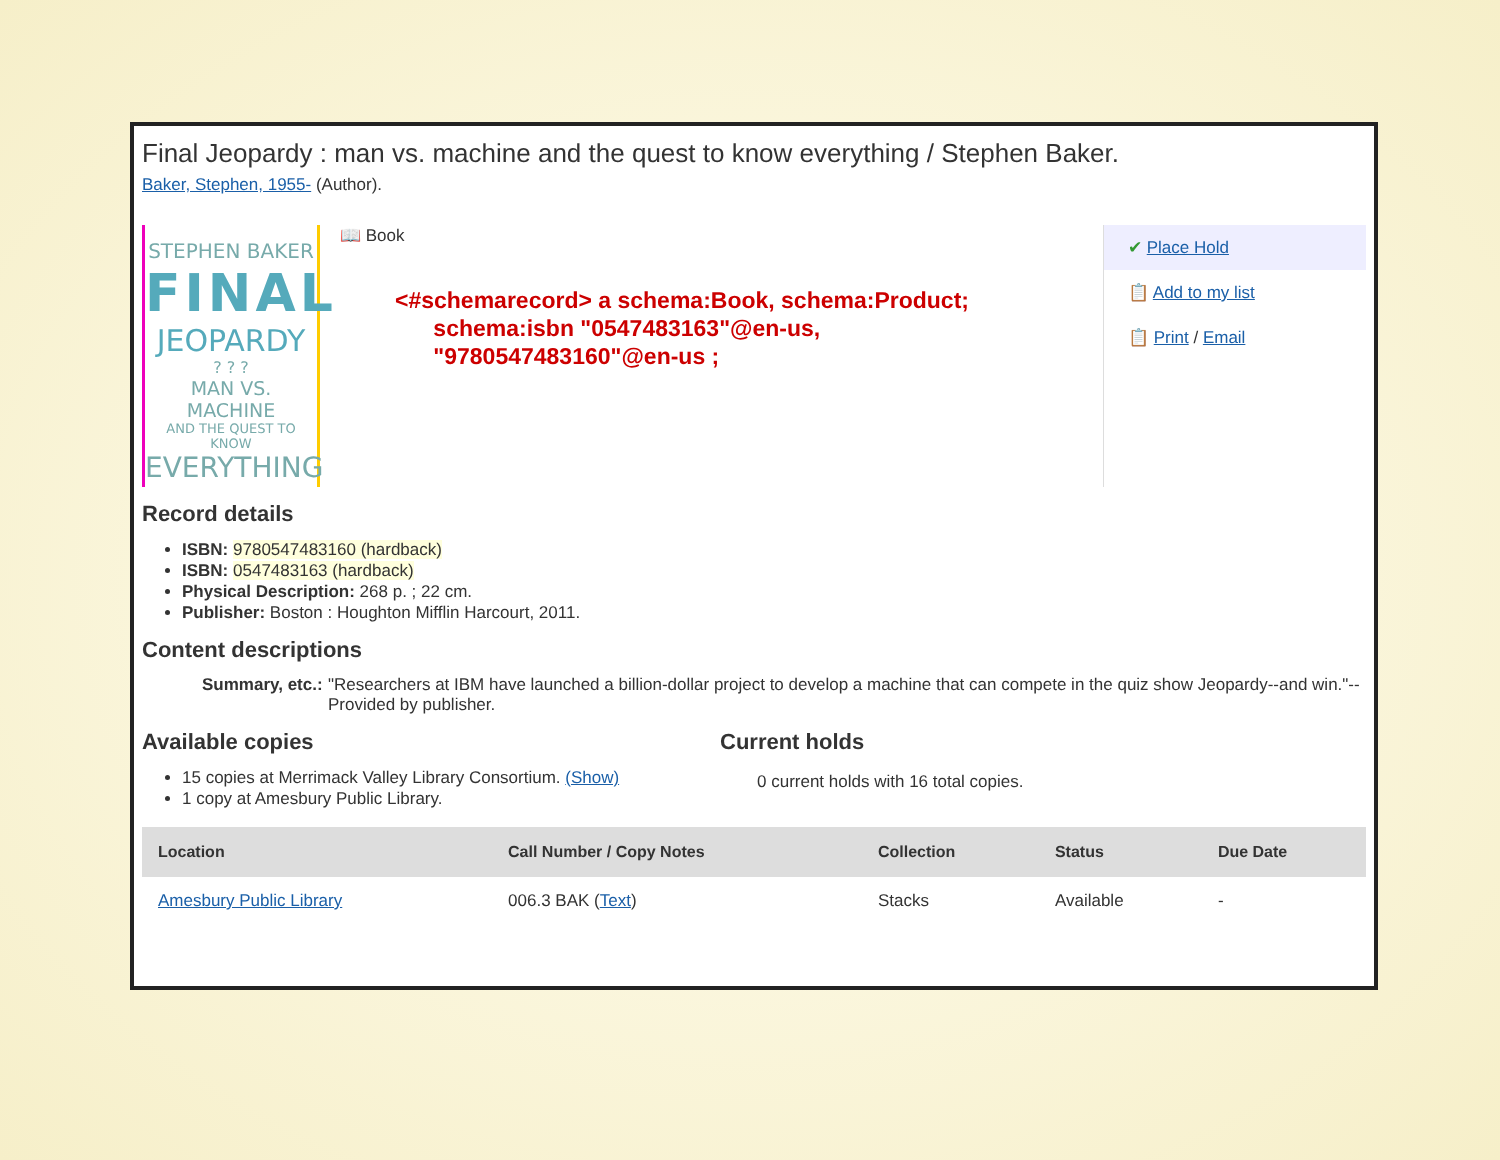Final Jeopardy : man vs. machine and the quest to know everything / Stephen Baker.
Baker, Stephen, 1955- (Author).
STEPHEN BAKER
FINAL
JEOPARDY
? ? ?
MAN VS. MACHINE
AND THE QUEST TO KNOW
EVERYTHING
📖 Book
<#schemarecord> a schema:Book, schema:Product;
schema:isbn "0547483163"@en-us,
"9780547483160"@en-us ;
✔ Place Hold
📋 Add to my list
📋 Print / Email
Record details
ISBN: 9780547483160 (hardback)
ISBN: 0547483163 (hardback)
Physical Description: 268 p. ; 22 cm.
Publisher: Boston : Houghton Mifflin Harcourt, 2011.
Content descriptions
Summary, etc.:
"Researchers at IBM have launched a billion-dollar project to develop a machine that can compete in the quiz show Jeopardy--and win."-- Provided by publisher.
Available copies
15 copies at Merrimack Valley Library Consortium. (Show)
1 copy at Amesbury Public Library.
Current holds
0 current holds with 16 total copies.
| Location | Call Number / Copy Notes | Collection | Status | Due Date |
| --- | --- | --- | --- | --- |
| Amesbury Public Library | 006.3 BAK ( Text ) | Stacks | Available | - |